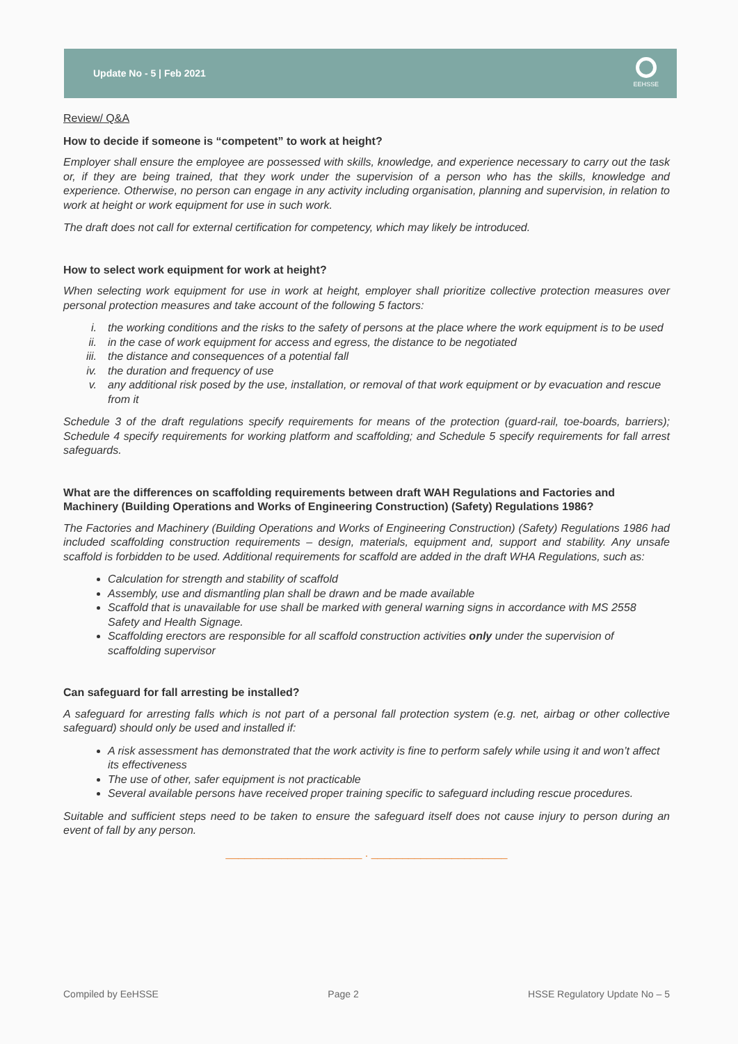Update No - 5 | Feb 2021
EEHSSE
Review/ Q&A
How to decide if someone is “competent” to work at height?
Employer shall ensure the employee are possessed with skills, knowledge, and experience necessary to carry out the task or, if they are being trained, that they work under the supervision of a person who has the skills, knowledge and experience. Otherwise, no person can engage in any activity including organisation, planning and supervision, in relation to work at height or work equipment for use in such work.
The draft does not call for external certification for competency, which may likely be introduced.
How to select work equipment for work at height?
When selecting work equipment for use in work at height, employer shall prioritize collective protection measures over personal protection measures and take account of the following 5 factors:
i. the working conditions and the risks to the safety of persons at the place where the work equipment is to be used
ii. in the case of work equipment for access and egress, the distance to be negotiated
iii. the distance and consequences of a potential fall
iv. the duration and frequency of use
v. any additional risk posed by the use, installation, or removal of that work equipment or by evacuation and rescue from it
Schedule 3 of the draft regulations specify requirements for means of the protection (guard-rail, toe-boards, barriers); Schedule 4 specify requirements for working platform and scaffolding; and Schedule 5 specify requirements for fall arrest safeguards.
What are the differences on scaffolding requirements between draft WAH Regulations and Factories and Machinery (Building Operations and Works of Engineering Construction) (Safety) Regulations 1986?
The Factories and Machinery (Building Operations and Works of Engineering Construction) (Safety) Regulations 1986 had included scaffolding construction requirements – design, materials, equipment and, support and stability. Any unsafe scaffold is forbidden to be used. Additional requirements for scaffold are added in the draft WHA Regulations, such as:
Calculation for strength and stability of scaffold
Assembly, use and dismantling plan shall be drawn and be made available
Scaffold that is unavailable for use shall be marked with general warning signs in accordance with MS 2558 Safety and Health Signage.
Scaffolding erectors are responsible for all scaffold construction activities only under the supervision of scaffolding supervisor
Can safeguard for fall arresting be installed?
A safeguard for arresting falls which is not part of a personal fall protection system (e.g. net, airbag or other collective safeguard) should only be used and installed if:
A risk assessment has demonstrated that the work activity is fine to perform safely while using it and won’t affect its effectiveness
The use of other, safer equipment is not practicable
Several available persons have received proper training specific to safeguard including rescue procedures.
Suitable and sufficient steps need to be taken to ensure the safeguard itself does not cause injury to person during an event of fall by any person.
______________________ . ______________________
Compiled by EeHSSE Page 2 HSSE Regulatory Update No – 5